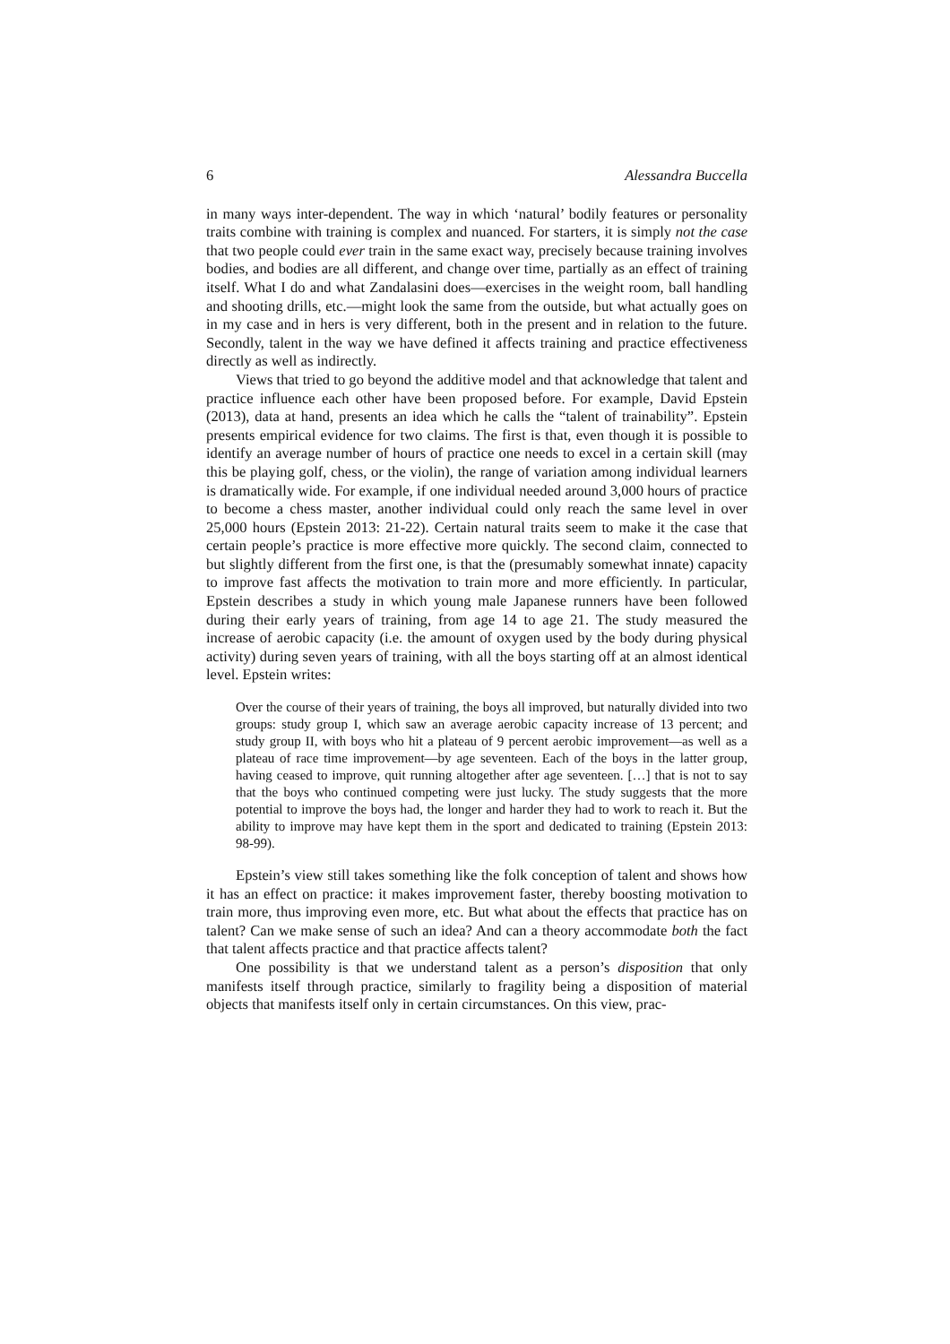6 Alessandra Buccella
in many ways inter-dependent. The way in which ‘natural’ bodily features or personality traits combine with training is complex and nuanced. For starters, it is simply not the case that two people could ever train in the same exact way, precisely because training involves bodies, and bodies are all different, and change over time, partially as an effect of training itself. What I do and what Zandalasini does—exercises in the weight room, ball handling and shooting drills, etc.—might look the same from the outside, but what actually goes on in my case and in hers is very different, both in the present and in relation to the future. Secondly, talent in the way we have defined it affects training and practice effectiveness directly as well as indirectly.
Views that tried to go beyond the additive model and that acknowledge that talent and practice influence each other have been proposed before. For example, David Epstein (2013), data at hand, presents an idea which he calls the “talent of trainability”. Epstein presents empirical evidence for two claims. The first is that, even though it is possible to identify an average number of hours of practice one needs to excel in a certain skill (may this be playing golf, chess, or the violin), the range of variation among individual learners is dramatically wide. For example, if one individual needed around 3,000 hours of practice to become a chess master, another individual could only reach the same level in over 25,000 hours (Epstein 2013: 21-22). Certain natural traits seem to make it the case that certain people’s practice is more effective more quickly. The second claim, connected to but slightly different from the first one, is that the (presumably somewhat innate) capacity to improve fast affects the motivation to train more and more efficiently. In particular, Epstein describes a study in which young male Japanese runners have been followed during their early years of training, from age 14 to age 21. The study measured the increase of aerobic capacity (i.e. the amount of oxygen used by the body during physical activity) during seven years of training, with all the boys starting off at an almost identical level. Epstein writes:
Over the course of their years of training, the boys all improved, but naturally divided into two groups: study group I, which saw an average aerobic capacity increase of 13 percent; and study group II, with boys who hit a plateau of 9 percent aerobic improvement—as well as a plateau of race time improvement—by age seventeen. Each of the boys in the latter group, having ceased to improve, quit running altogether after age seventeen. […] that is not to say that the boys who continued competing were just lucky. The study suggests that the more potential to improve the boys had, the longer and harder they had to work to reach it. But the ability to improve may have kept them in the sport and dedicated to training (Epstein 2013: 98-99).
Epstein’s view still takes something like the folk conception of talent and shows how it has an effect on practice: it makes improvement faster, thereby boosting motivation to train more, thus improving even more, etc. But what about the effects that practice has on talent? Can we make sense of such an idea? And can a theory accommodate both the fact that talent affects practice and that practice affects talent?
One possibility is that we understand talent as a person’s disposition that only manifests itself through practice, similarly to fragility being a disposition of material objects that manifests itself only in certain circumstances. On this view, prac-